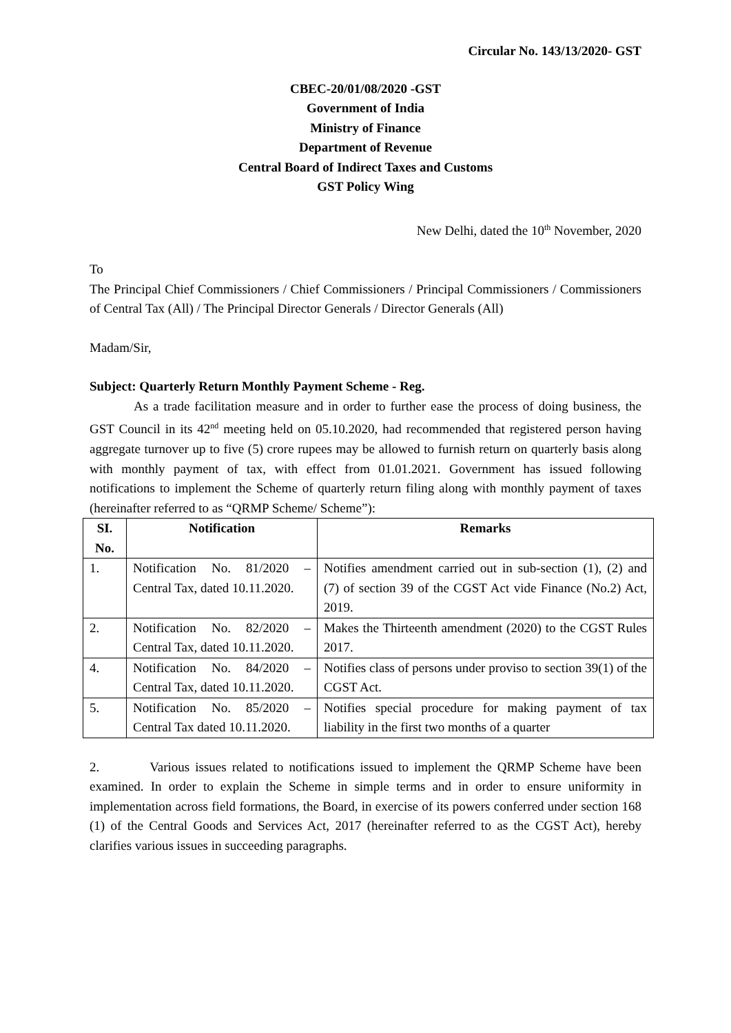Circular No. 143/13/2020- GST
CBEC-20/01/08/2020 -GST
Government of India
Ministry of Finance
Department of Revenue
Central Board of Indirect Taxes and Customs
GST Policy Wing
New Delhi, dated the 10<sup>th</sup> November, 2020
To
The Principal Chief Commissioners / Chief Commissioners / Principal Commissioners / Commissioners of Central Tax (All) / The Principal Director Generals / Director Generals (All)
Madam/Sir,
Subject: Quarterly Return Monthly Payment Scheme - Reg.
As a trade facilitation measure and in order to further ease the process of doing business, the GST Council in its 42<sup>nd</sup> meeting held on 05.10.2020, had recommended that registered person having aggregate turnover up to five (5) crore rupees may be allowed to furnish return on quarterly basis along with monthly payment of tax, with effect from 01.01.2021. Government has issued following notifications to implement the Scheme of quarterly return filing along with monthly payment of taxes (hereinafter referred to as “QRMP Scheme/ Scheme”):
| SI. No. | Notification | Remarks |
| --- | --- | --- |
| 1. | Notification No. 81/2020 – Central Tax, dated 10.11.2020. | Notifies amendment carried out in sub-section (1), (2) and (7) of section 39 of the CGST Act vide Finance (No.2) Act, 2019. |
| 2. | Notification No. 82/2020 – Central Tax, dated 10.11.2020. | Makes the Thirteenth amendment (2020) to the CGST Rules 2017. |
| 4. | Notification No. 84/2020 – Central Tax, dated 10.11.2020. | Notifies class of persons under proviso to section 39(1) of the CGST Act. |
| 5. | Notification No. 85/2020 – Central Tax dated 10.11.2020. | Notifies special procedure for making payment of tax liability in the first two months of a quarter |
2. Various issues related to notifications issued to implement the QRMP Scheme have been examined. In order to explain the Scheme in simple terms and in order to ensure uniformity in implementation across field formations, the Board, in exercise of its powers conferred under section 168 (1) of the Central Goods and Services Act, 2017 (hereinafter referred to as the CGST Act), hereby clarifies various issues in succeeding paragraphs.